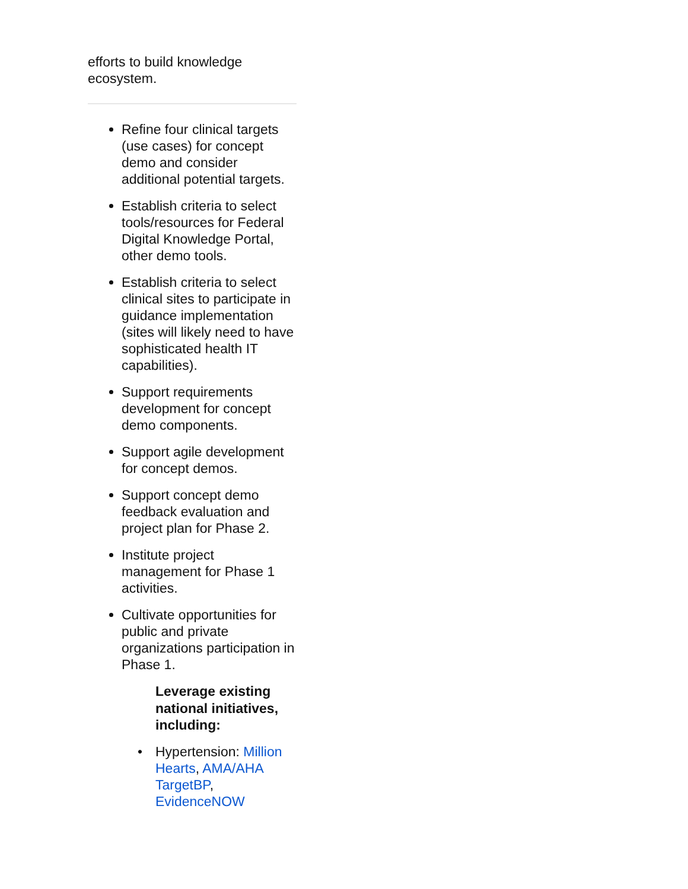efforts to build knowledge ecosystem.
Refine four clinical targets (use cases) for concept demo and consider additional potential targets.
Establish criteria to select tools/resources for Federal Digital Knowledge Portal, other demo tools.
Establish criteria to select clinical sites to participate in guidance implementation (sites will likely need to have sophisticated health IT capabilities).
Support requirements development for concept demo components.
Support agile development for concept demos.
Support concept demo feedback evaluation and project plan for Phase 2.
Institute project management for Phase 1 activities.
Cultivate opportunities for public and private organizations participation in Phase 1.
Leverage existing national initiatives, including:
• Hypertension: Million Hearts, AMA/AHA TargetBP, EvidenceNOW